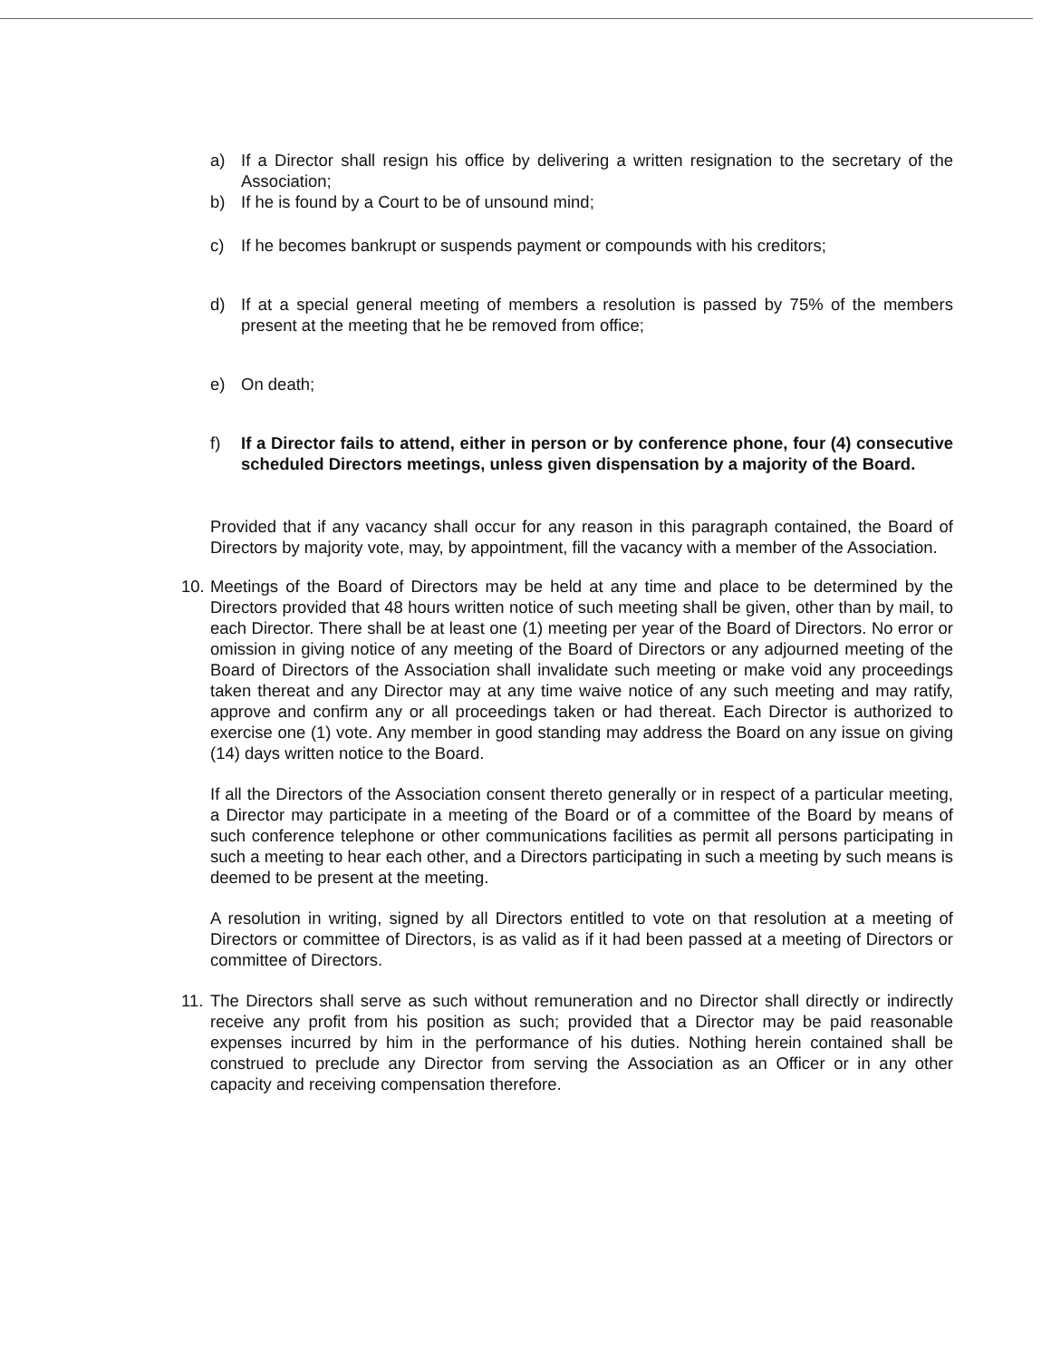a) If a Director shall resign his office by delivering a written resignation to the secretary of the Association;
b) If he is found by a Court to be of unsound mind;
c) If he becomes bankrupt or suspends payment or compounds with his creditors;
d) If at a special general meeting of members a resolution is passed by 75% of the members present at the meeting that he be removed from office;
e) On death;
f) If a Director fails to attend, either in person or by conference phone, four (4) consecutive scheduled Directors meetings, unless given dispensation by a majority of the Board.
Provided that if any vacancy shall occur for any reason in this paragraph contained, the Board of Directors by majority vote, may, by appointment, fill the vacancy with a member of the Association.
10. Meetings of the Board of Directors may be held at any time and place to be determined by the Directors provided that 48 hours written notice of such meeting shall be given, other than by mail, to each Director. There shall be at least one (1) meeting per year of the Board of Directors. No error or omission in giving notice of any meeting of the Board of Directors or any adjourned meeting of the Board of Directors of the Association shall invalidate such meeting or make void any proceedings taken thereat and any Director may at any time waive notice of any such meeting and may ratify, approve and confirm any or all proceedings taken or had thereat. Each Director is authorized to exercise one (1) vote. Any member in good standing may address the Board on any issue on giving (14) days written notice to the Board.
If all the Directors of the Association consent thereto generally or in respect of a particular meeting, a Director may participate in a meeting of the Board or of a committee of the Board by means of such conference telephone or other communications facilities as permit all persons participating in such a meeting to hear each other, and a Directors participating in such a meeting by such means is deemed to be present at the meeting.
A resolution in writing, signed by all Directors entitled to vote on that resolution at a meeting of Directors or committee of Directors, is as valid as if it had been passed at a meeting of Directors or committee of Directors.
11. The Directors shall serve as such without remuneration and no Director shall directly or indirectly receive any profit from his position as such; provided that a Director may be paid reasonable expenses incurred by him in the performance of his duties. Nothing herein contained shall be construed to preclude any Director from serving the Association as an Officer or in any other capacity and receiving compensation therefore.